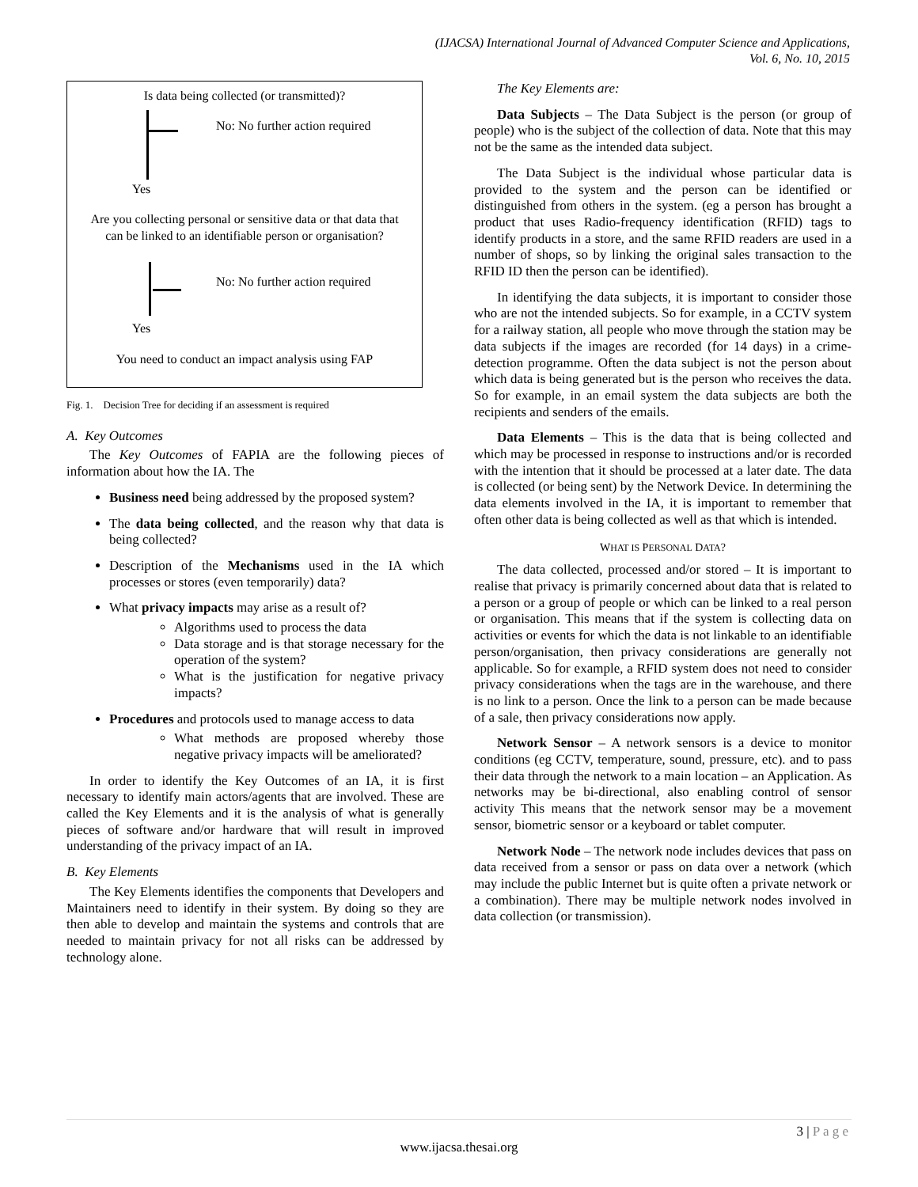(IJACSA) International Journal of Advanced Computer Science and Applications,
Vol. 6, No. 10, 2015
Is data being collected (or transmitted)?
No: No further action required
Yes
Are you collecting personal or sensitive data or that data that
can be linked to an identifiable person or organisation?
No: No further action required
Yes
You need to conduct an impact analysis using FAP
Fig. 1. Decision Tree for deciding if an assessment is required
A. Key Outcomes
The Key Outcomes of FAPIA are the following pieces of information about how the IA. The
Business need being addressed by the proposed system?
The data being collected, and the reason why that data is being collected?
Description of the Mechanisms used in the IA which processes or stores (even temporarily) data?
What privacy impacts may arise as a result of?
Algorithms used to process the data
Data storage and is that storage necessary for the operation of the system?
What is the justification for negative privacy impacts?
Procedures and protocols used to manage access to data
What methods are proposed whereby those negative privacy impacts will be ameliorated?
In order to identify the Key Outcomes of an IA, it is first necessary to identify main actors/agents that are involved. These are called the Key Elements and it is the analysis of what is generally pieces of software and/or hardware that will result in improved understanding of the privacy impact of an IA.
B. Key Elements
The Key Elements identifies the components that Developers and Maintainers need to identify in their system. By doing so they are then able to develop and maintain the systems and controls that are needed to maintain privacy for not all risks can be addressed by technology alone.
The Key Elements are:
Data Subjects – The Data Subject is the person (or group of people) who is the subject of the collection of data. Note that this may not be the same as the intended data subject.
The Data Subject is the individual whose particular data is provided to the system and the person can be identified or distinguished from others in the system. (eg a person has brought a product that uses Radio-frequency identification (RFID) tags to identify products in a store, and the same RFID readers are used in a number of shops, so by linking the original sales transaction to the RFID ID then the person can be identified).
In identifying the data subjects, it is important to consider those who are not the intended subjects. So for example, in a CCTV system for a railway station, all people who move through the station may be data subjects if the images are recorded (for 14 days) in a crime-detection programme. Often the data subject is not the person about which data is being generated but is the person who receives the data. So for example, in an email system the data subjects are both the recipients and senders of the emails.
Data Elements – This is the data that is being collected and which may be processed in response to instructions and/or is recorded with the intention that it should be processed at a later date. The data is collected (or being sent) by the Network Device. In determining the data elements involved in the IA, it is important to remember that often other data is being collected as well as that which is intended.
WHAT IS PERSONAL DATA?
The data collected, processed and/or stored – It is important to realise that privacy is primarily concerned about data that is related to a person or a group of people or which can be linked to a real person or organisation. This means that if the system is collecting data on activities or events for which the data is not linkable to an identifiable person/organisation, then privacy considerations are generally not applicable. So for example, a RFID system does not need to consider privacy considerations when the tags are in the warehouse, and there is no link to a person. Once the link to a person can be made because of a sale, then privacy considerations now apply.
Network Sensor – A network sensors is a device to monitor conditions (eg CCTV, temperature, sound, pressure, etc). and to pass their data through the network to a main location – an Application. As networks may be bi-directional, also enabling control of sensor activity This means that the network sensor may be a movement sensor, biometric sensor or a keyboard or tablet computer.
Network Node – The network node includes devices that pass on data received from a sensor or pass on data over a network (which may include the public Internet but is quite often a private network or a combination). There may be multiple network nodes involved in data collection (or transmission).
3 | P a g e
www.ijacsa.thesai.org